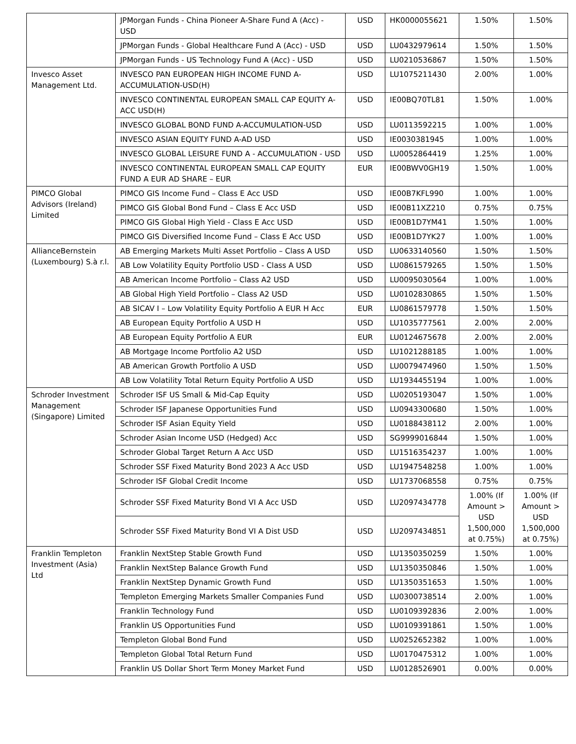| | JPMorgan Funds - China Pioneer A-Share Fund A (Acc) - USD | USD | HK0000055621 | 1.50% | 1.50% |
| | JPMorgan Funds - Global Healthcare Fund A (Acc) - USD | USD | LU0432979614 | 1.50% | 1.50% |
| | JPMorgan Funds - US Technology Fund A (Acc) - USD | USD | LU0210536867 | 1.50% | 1.50% |
| Invesco Asset Management Ltd. | INVESCO PAN EUROPEAN HIGH INCOME FUND A-ACCUMULATION-USD(H) | USD | LU1075211430 | 2.00% | 1.00% |
| | INVESCO CONTINENTAL EUROPEAN SMALL CAP EQUITY A-ACC USD(H) | USD | IE00BQ70TL81 | 1.50% | 1.00% |
| | INVESCO GLOBAL BOND FUND A-ACCUMULATION-USD | USD | LU0113592215 | 1.00% | 1.00% |
| | INVESCO ASIAN EQUITY FUND A-AD USD | USD | IE0030381945 | 1.00% | 1.00% |
| | INVESCO GLOBAL LEISURE FUND A - ACCUMULATION - USD | USD | LU0052864419 | 1.25% | 1.00% |
| | INVESCO CONTINENTAL EUROPEAN SMALL CAP EQUITY FUND A EUR AD SHARE – EUR | EUR | IE00BWV0GH19 | 1.50% | 1.00% |
| PIMCO Global Advisors (Ireland) Limited | PIMCO GIS Income Fund – Class E Acc USD | USD | IE00B7KFL990 | 1.00% | 1.00% |
| | PIMCO GIS Global Bond Fund – Class E Acc USD | USD | IE00B11XZ210 | 0.75% | 0.75% |
| | PIMCO GIS Global High Yield - Class E Acc USD | USD | IE00B1D7YM41 | 1.50% | 1.00% |
| | PIMCO GIS Diversified Income Fund – Class E Acc USD | USD | IE00B1D7YK27 | 1.00% | 1.00% |
| AllianceBernstein (Luxembourg) S.à r.l. | AB Emerging Markets Multi Asset Portfolio – Class A USD | USD | LU0633140560 | 1.50% | 1.50% |
| | AB Low Volatility Equity Portfolio USD - Class A USD | USD | LU0861579265 | 1.50% | 1.50% |
| | AB American Income Portfolio – Class A2 USD | USD | LU0095030564 | 1.00% | 1.00% |
| | AB Global High Yield Portfolio – Class A2 USD | USD | LU0102830865 | 1.50% | 1.50% |
| | AB SICAV I – Low Volatility Equity Portfolio A EUR H Acc | EUR | LU0861579778 | 1.50% | 1.50% |
| | AB European Equity Portfolio A USD H | USD | LU1035777561 | 2.00% | 2.00% |
| | AB European Equity Portfolio A EUR | EUR | LU0124675678 | 2.00% | 2.00% |
| | AB Mortgage Income Portfolio A2 USD | USD | LU1021288185 | 1.00% | 1.00% |
| | AB American Growth Portfolio A USD | USD | LU0079474960 | 1.50% | 1.50% |
| | AB Low Volatility Total Return Equity Portfolio A USD | USD | LU1934455194 | 1.00% | 1.00% |
| Schroder Investment Management (Singapore) Limited | Schroder ISF US Small & Mid-Cap Equity | USD | LU0205193047 | 1.50% | 1.00% |
| | Schroder ISF Japanese Opportunities Fund | USD | LU0943300680 | 1.50% | 1.00% |
| | Schroder ISF Asian Equity Yield | USD | LU0188438112 | 2.00% | 1.00% |
| | Schroder Asian Income USD (Hedged) Acc | USD | SG9999016844 | 1.50% | 1.00% |
| | Schroder Global Target Return A Acc USD | USD | LU1516354237 | 1.00% | 1.00% |
| | Schroder SSF Fixed Maturity Bond 2023 A Acc USD | USD | LU1947548258 | 1.00% | 1.00% |
| | Schroder ISF Global Credit Income | USD | LU1737068558 | 0.75% | 0.75% |
| | Schroder SSF Fixed Maturity Bond VI A Acc USD | USD | LU2097434778 | 1.00% (If Amount > USD 1,500,000 at 0.75%) | 1.00% (If Amount > USD 1,500,000 at 0.75%) |
| | Schroder SSF Fixed Maturity Bond VI A Dist USD | USD | LU2097434851 | | |
| Franklin Templeton Investment (Asia) Ltd | Franklin NextStep Stable Growth Fund | USD | LU1350350259 | 1.50% | 1.00% |
| | Franklin NextStep Balance Growth Fund | USD | LU1350350846 | 1.50% | 1.00% |
| | Franklin NextStep Dynamic Growth Fund | USD | LU1350351653 | 1.50% | 1.00% |
| | Templeton Emerging Markets Smaller Companies Fund | USD | LU0300738514 | 2.00% | 1.00% |
| | Franklin Technology Fund | USD | LU0109392836 | 2.00% | 1.00% |
| | Franklin US Opportunities Fund | USD | LU0109391861 | 1.50% | 1.00% |
| | Templeton Global Bond Fund | USD | LU0252652382 | 1.00% | 1.00% |
| | Templeton Global Total Return Fund | USD | LU0170475312 | 1.00% | 1.00% |
| | Franklin US Dollar Short Term Money Market Fund | USD | LU0128526901 | 0.00% | 0.00% |